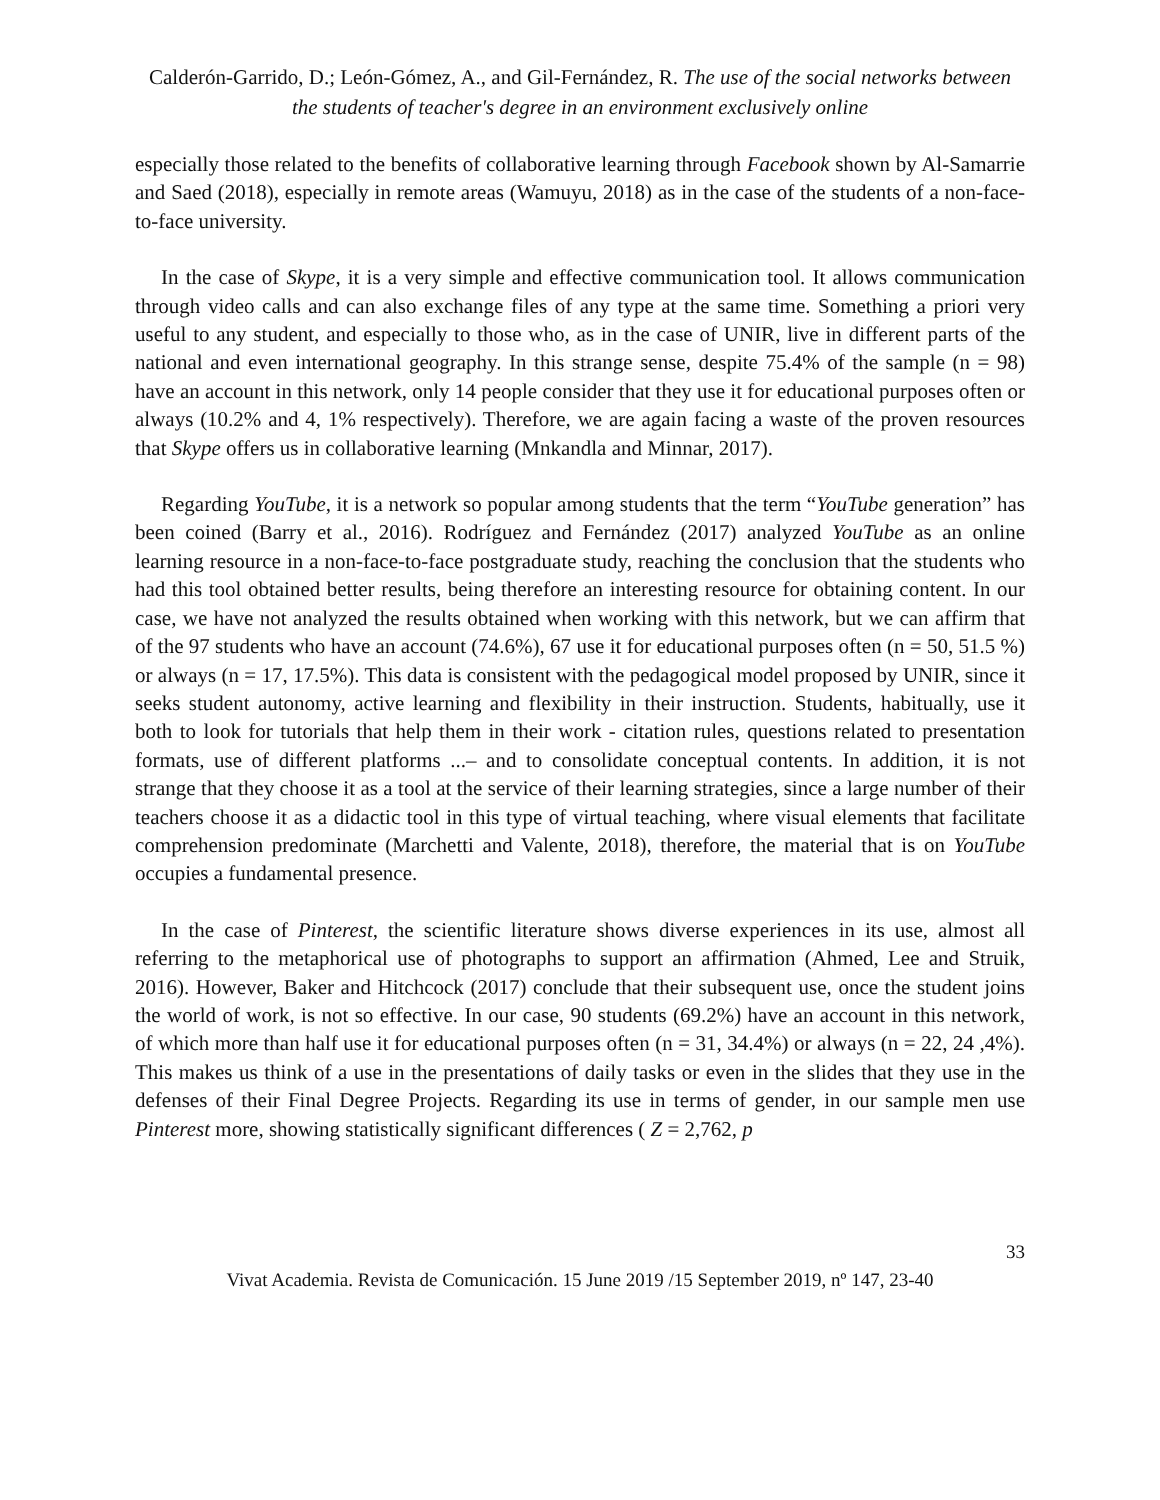Calderón-Garrido, D.; León-Gómez, A., and Gil-Fernández, R. The use of the social networks between the students of teacher's degree in an environment exclusively online
especially those related to the benefits of collaborative learning through Facebook shown by Al-Samarrie and Saed (2018), especially in remote areas (Wamuyu, 2018) as in the case of the students of a non-face-to-face university.
In the case of Skype, it is a very simple and effective communication tool. It allows communication through video calls and can also exchange files of any type at the same time. Something a priori very useful to any student, and especially to those who, as in the case of UNIR, live in different parts of the national and even international geography. In this strange sense, despite 75.4% of the sample (n = 98) have an account in this network, only 14 people consider that they use it for educational purposes often or always (10.2% and 4, 1% respectively). Therefore, we are again facing a waste of the proven resources that Skype offers us in collaborative learning (Mnkandla and Minnar, 2017).
Regarding YouTube, it is a network so popular among students that the term “YouTube generation” has been coined (Barry et al., 2016). Rodríguez and Fernández (2017) analyzed YouTube as an online learning resource in a non-face-to-face postgraduate study, reaching the conclusion that the students who had this tool obtained better results, being therefore an interesting resource for obtaining content. In our case, we have not analyzed the results obtained when working with this network, but we can affirm that of the 97 students who have an account (74.6%), 67 use it for educational purposes often (n = 50, 51.5 %) or always (n = 17, 17.5%). This data is consistent with the pedagogical model proposed by UNIR, since it seeks student autonomy, active learning and flexibility in their instruction. Students, habitually, use it both to look for tutorials that help them in their work - citation rules, questions related to presentation formats, use of different platforms ...– and to consolidate conceptual contents. In addition, it is not strange that they choose it as a tool at the service of their learning strategies, since a large number of their teachers choose it as a didactic tool in this type of virtual teaching, where visual elements that facilitate comprehension predominate (Marchetti and Valente, 2018), therefore, the material that is on YouTube occupies a fundamental presence.
In the case of Pinterest, the scientific literature shows diverse experiences in its use, almost all referring to the metaphorical use of photographs to support an affirmation (Ahmed, Lee and Struik, 2016). However, Baker and Hitchcock (2017) conclude that their subsequent use, once the student joins the world of work, is not so effective. In our case, 90 students (69.2%) have an account in this network, of which more than half use it for educational purposes often (n = 31, 34.4%) or always (n = 22, 24 ,4%). This makes us think of a use in the presentations of daily tasks or even in the slides that they use in the defenses of their Final Degree Projects. Regarding its use in terms of gender, in our sample men use Pinterest more, showing statistically significant differences ( Z = 2,762, p
33
Vivat Academia. Revista de Comunicación. 15 June 2019 /15 September 2019, nº 147, 23-40